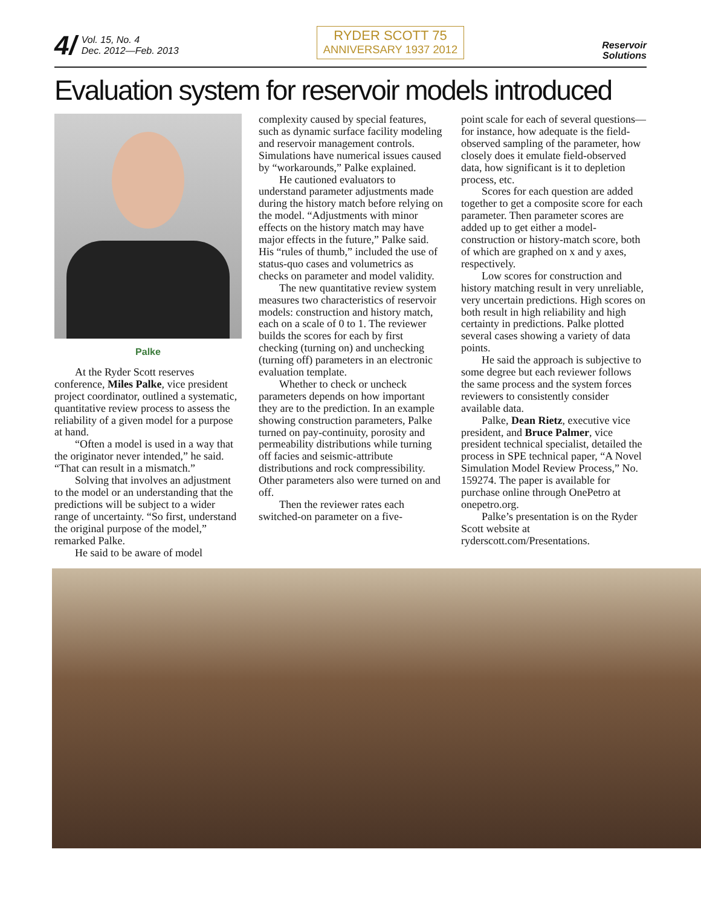4/ Vol. 15, No. 4
Dec. 2012—Feb. 2013
RYDER SCOTT 75
ANNIVERSARY 1937 2012
Reservoir
Solutions
Evaluation system for reservoir models introduced
Palke
At the Ryder Scott reserves conference, Miles Palke, vice president project coordinator, outlined a systematic, quantitative review process to assess the reliability of a given model for a purpose at hand.
“Often a model is used in a way that the originator never intended,” he said. “That can result in a mismatch.”
Solving that involves an adjustment to the model or an understanding that the predictions will be subject to a wider range of uncertainty. “So first, understand the original purpose of the model,” remarked Palke.
He said to be aware of model
complexity caused by special features, such as dynamic surface facility modeling and reservoir management controls. Simulations have numerical issues caused by “workarounds,” Palke explained.
He cautioned evaluators to understand parameter adjustments made during the history match before relying on the model. “Adjustments with minor effects on the history match may have major effects in the future,” Palke said. His “rules of thumb,” included the use of status-quo cases and volumetrics as checks on parameter and model validity.
The new quantitative review system measures two characteristics of reservoir models: construction and history match, each on a scale of 0 to 1. The reviewer builds the scores for each by first checking (turning on) and unchecking (turning off) parameters in an electronic evaluation template.
Whether to check or uncheck parameters depends on how important they are to the prediction. In an example showing construction parameters, Palke turned on pay-continuity, porosity and permeability distributions while turning off facies and seismic-attribute distributions and rock compressibility. Other parameters also were turned on and off.
Then the reviewer rates each switched-on parameter on a five-
point scale for each of several questions—for instance, how adequate is the field-observed sampling of the parameter, how closely does it emulate field-observed data, how significant is it to depletion process, etc.
Scores for each question are added together to get a composite score for each parameter. Then parameter scores are added up to get either a model-construction or history-match score, both of which are graphed on x and y axes, respectively.
Low scores for construction and history matching result in very unreliable, very uncertain predictions. High scores on both result in high reliability and high certainty in predictions. Palke plotted several cases showing a variety of data points.
He said the approach is subjective to some degree but each reviewer follows the same process and the system forces reviewers to consistently consider available data.
Palke, Dean Rietz, executive vice president, and Bruce Palmer, vice president technical specialist, detailed the process in SPE technical paper, “A Novel Simulation Model Review Process,” No. 159274. The paper is available for purchase online through OnePetro at onepetro.org.
Palke’s presentation is on the Ryder Scott website at ryderscott.com/Presentations.